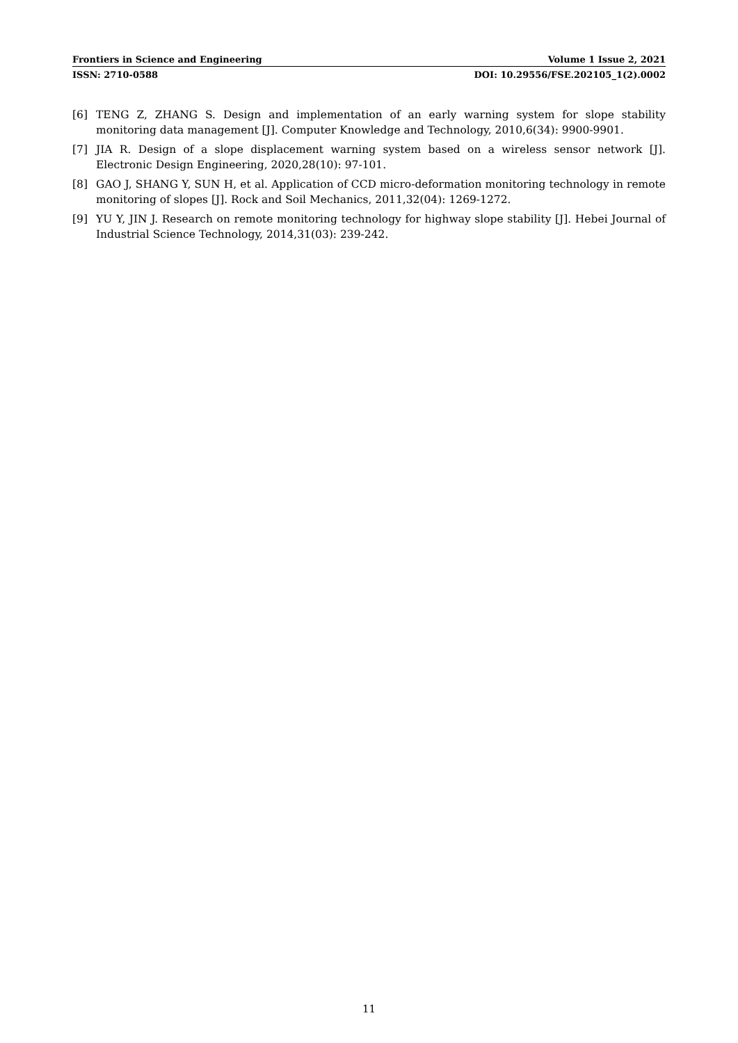Frontiers in Science and Engineering Volume 1 Issue 2, 2021
ISSN: 2710-0588 DOI: 10.29556/FSE.202105_1(2).0002
[6] TENG Z, ZHANG S. Design and implementation of an early warning system for slope stability monitoring data management [J]. Computer Knowledge and Technology, 2010,6(34): 9900-9901.
[7] JIA R. Design of a slope displacement warning system based on a wireless sensor network [J]. Electronic Design Engineering, 2020,28(10): 97-101.
[8] GAO J, SHANG Y, SUN H, et al. Application of CCD micro-deformation monitoring technology in remote monitoring of slopes [J]. Rock and Soil Mechanics, 2011,32(04): 1269-1272.
[9] YU Y, JIN J. Research on remote monitoring technology for highway slope stability [J]. Hebei Journal of Industrial Science Technology, 2014,31(03): 239-242.
11